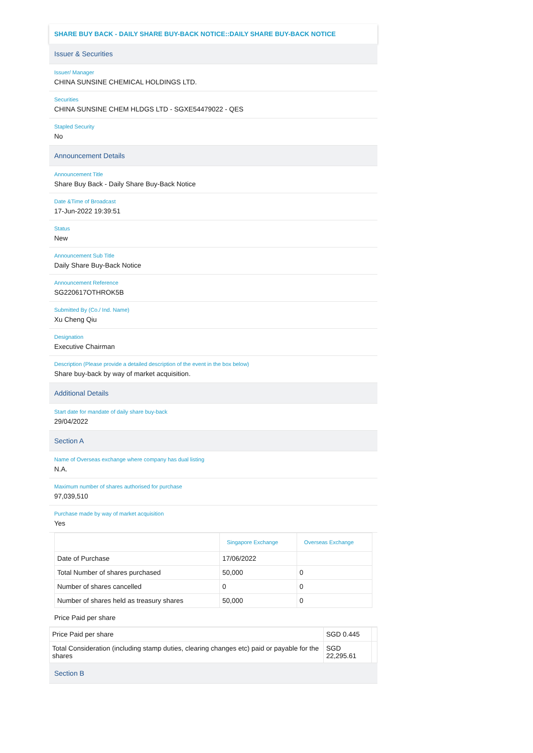SHARE BUY BACK - DAILY SHARE BUY-BACK NOTICE::DAILY SHARE BUY-BACK NOTICE
Issuer & Securities
Issuer/ Manager
CHINA SUNSINE CHEMICAL HOLDINGS LTD.
Securities
CHINA SUNSINE CHEM HLDGS LTD - SGXE54479022 - QES
Stapled Security
No
Announcement Details
Announcement Title
Share Buy Back - Daily Share Buy-Back Notice
Date &Time of Broadcast
17-Jun-2022 19:39:51
Status
New
Announcement Sub Title
Daily Share Buy-Back Notice
Announcement Reference
SG220617OTHROK5B
Submitted By (Co./ Ind. Name)
Xu Cheng Qiu
Designation
Executive Chairman
Description (Please provide a detailed description of the event in the box below)
Share buy-back by way of market acquisition.
Additional Details
Start date for mandate of daily share buy-back
29/04/2022
Section A
Name of Overseas exchange where company has dual listing
N.A.
Maximum number of shares authorised for purchase
97,039,510
Purchase made by way of market acquisition
Yes
| | Singapore Exchange | Overseas Exchange |
| --- | --- | --- |
| Date of Purchase | 17/06/2022 | |
| Total Number of shares purchased | 50,000 | 0 |
| Number of shares cancelled | 0 | 0 |
| Number of shares held as treasury shares | 50,000 | 0 |
Price Paid per share
| Price Paid per share | SGD 0.445 | |
| Total Consideration (including stamp duties, clearing changes etc) paid or payable for the shares | SGD 22,295.61 | |
Section B